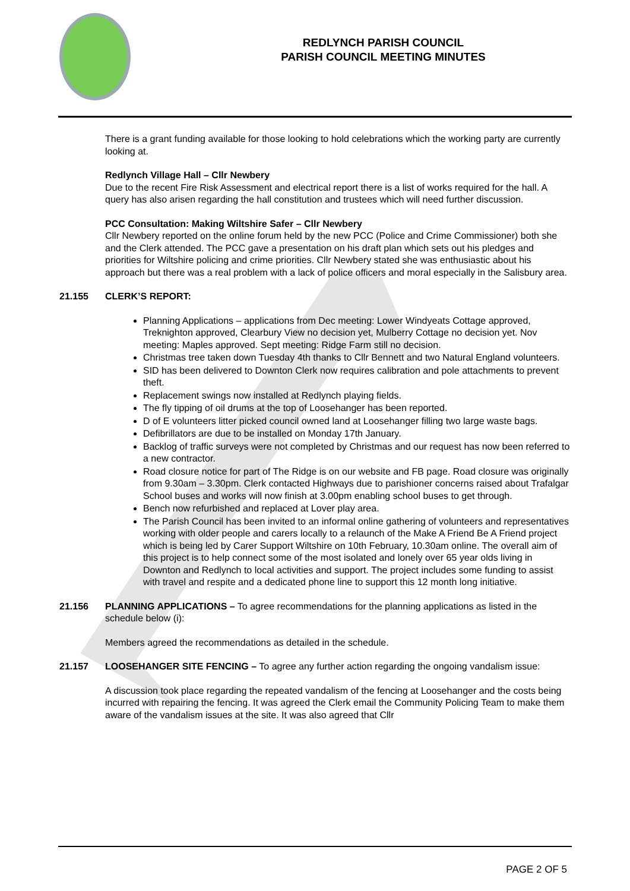REDLYNCH PARISH COUNCIL
PARISH COUNCIL MEETING MINUTES
There is a grant funding available for those looking to hold celebrations which the working party are currently looking at.
Redlynch Village Hall – Cllr Newbery
Due to the recent Fire Risk Assessment and electrical report there is a list of works required for the hall. A query has also arisen regarding the hall constitution and trustees which will need further discussion.
PCC Consultation: Making Wiltshire Safer – Cllr Newbery
Cllr Newbery reported on the online forum held by the new PCC (Police and Crime Commissioner) both she and the Clerk attended. The PCC gave a presentation on his draft plan which sets out his pledges and priorities for Wiltshire policing and crime priorities. Cllr Newbery stated she was enthusiastic about his approach but there was a real problem with a lack of police officers and moral especially in the Salisbury area.
21.155 CLERK’S REPORT:
Planning Applications – applications from Dec meeting: Lower Windyeats Cottage approved, Treknighton approved, Clearbury View no decision yet, Mulberry Cottage no decision yet. Nov meeting: Maples approved. Sept meeting: Ridge Farm still no decision.
Christmas tree taken down Tuesday 4th thanks to Cllr Bennett and two Natural England volunteers.
SID has been delivered to Downton Clerk now requires calibration and pole attachments to prevent theft.
Replacement swings now installed at Redlynch playing fields.
The fly tipping of oil drums at the top of Loosehanger has been reported.
D of E volunteers litter picked council owned land at Loosehanger filling two large waste bags.
Defibrillators are due to be installed on Monday 17th January.
Backlog of traffic surveys were not completed by Christmas and our request has now been referred to a new contractor.
Road closure notice for part of The Ridge is on our website and FB page. Road closure was originally from 9.30am – 3.30pm. Clerk contacted Highways due to parishioner concerns raised about Trafalgar School buses and works will now finish at 3.00pm enabling school buses to get through.
Bench now refurbished and replaced at Lover play area.
The Parish Council has been invited to an informal online gathering of volunteers and representatives working with older people and carers locally to a relaunch of the Make A Friend Be A Friend project which is being led by Carer Support Wiltshire on 10th February, 10.30am online. The overall aim of this project is to help connect some of the most isolated and lonely over 65 year olds living in Downton and Redlynch to local activities and support. The project includes some funding to assist with travel and respite and a dedicated phone line to support this 12 month long initiative.
21.156 PLANNING APPLICATIONS – To agree recommendations for the planning applications as listed in the schedule below (i):
Members agreed the recommendations as detailed in the schedule.
21.157 LOOSEHANGER SITE FENCING – To agree any further action regarding the ongoing vandalism issue:
A discussion took place regarding the repeated vandalism of the fencing at Loosehanger and the costs being incurred with repairing the fencing. It was agreed the Clerk email the Community Policing Team to make them aware of the vandalism issues at the site. It was also agreed that Cllr
PAGE 2 OF 5